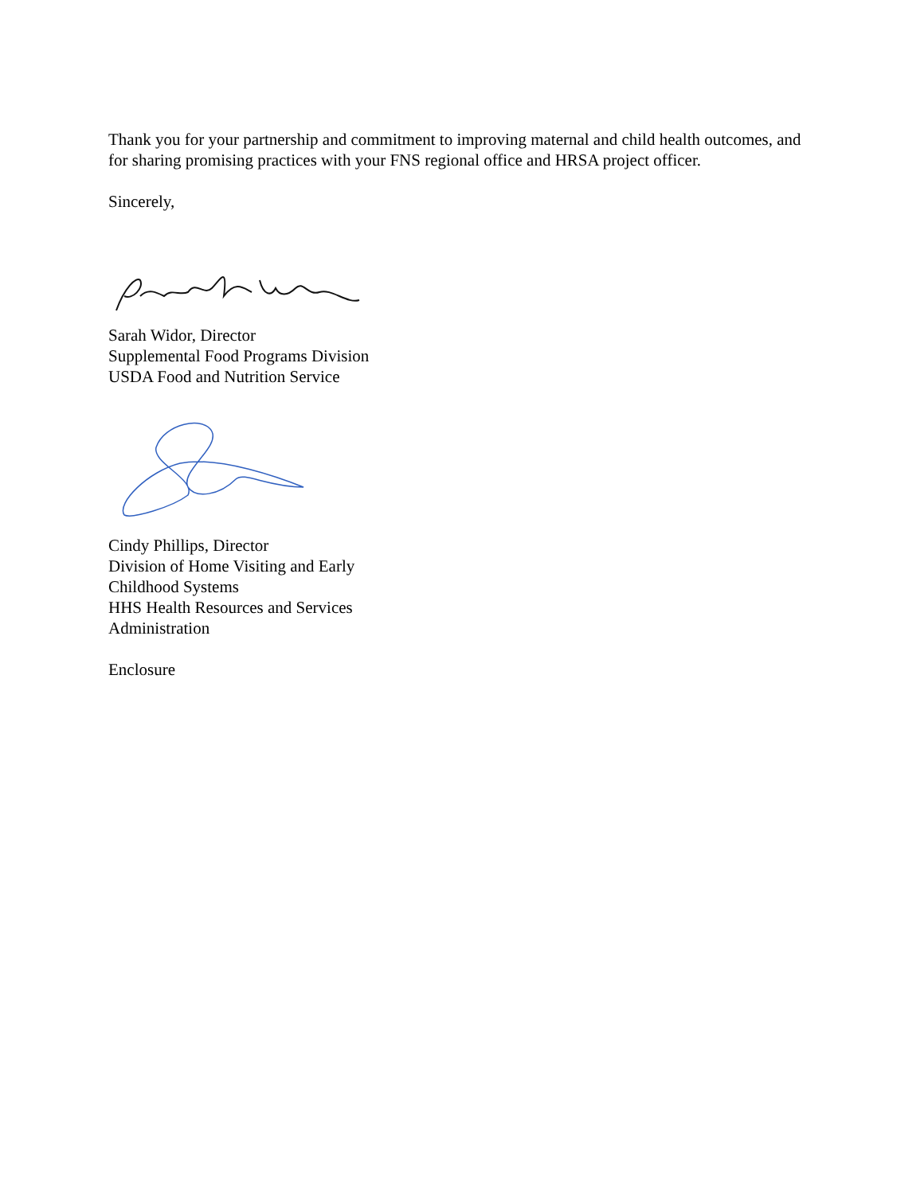Thank you for your partnership and commitment to improving maternal and child health outcomes, and for sharing promising practices with your FNS regional office and HRSA project officer.
Sincerely,
Sarah Widor, Director
Supplemental Food Programs Division
USDA Food and Nutrition Service
Cindy Phillips, Director
Division of Home Visiting and Early
Childhood Systems
HHS Health Resources and Services
Administration
Enclosure